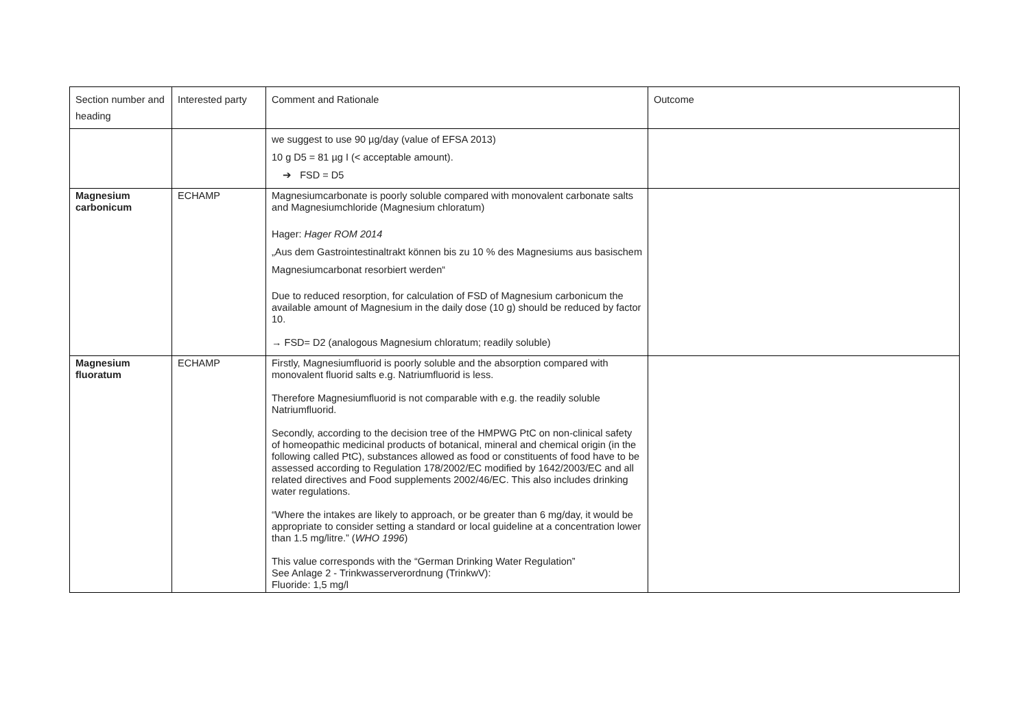| Section number and heading | Interested party | Comment and Rationale | Outcome |
| | | we suggest to use 90 µg/day (value of EFSA 2013) 10 g D5 = 81 µg I (< acceptable amount). ➔ FSD = D5 | |
| Magnesium carbonicum | ECHAMP | Magnesiumcarbonate is poorly soluble compared with monovalent carbonate salts and Magnesiumchloride (Magnesium chloratum) Hager: Hager ROM 2014 „Aus dem Gastrointestinaltrakt können bis zu 10 % des Magnesiums aus basischem Magnesiumcarbonat resorbiert werden“ Due to reduced resorption, for calculation of FSD of Magnesium carbonicum the available amount of Magnesium in the daily dose (10 g) should be reduced by factor 10. → FSD= D2 (analogous Magnesium chloratum; readily soluble) | |
| Magnesium fluoratum | ECHAMP | Firstly, Magnesiumfluorid is poorly soluble and the absorption compared with monovalent fluorid salts e.g. Natriumfluorid is less. Therefore Magnesiumfluorid is not comparable with e.g. the readily soluble Natriumfluorid. Secondly, according to the decision tree of the HMPWG PtC on non-clinical safety of homeopathic medicinal products of botanical, mineral and chemical origin (in the following called PtC), substances allowed as food or constituents of food have to be assessed according to Regulation 178/2002/EC modified by 1642/2003/EC and all related directives and Food supplements 2002/46/EC. This also includes drinking water regulations. “Where the intakes are likely to approach, or be greater than 6 mg/day, it would be appropriate to consider setting a standard or local guideline at a concentration lower than 1.5 mg/litre.” ( WHO 1996 ) This value corresponds with the “German Drinking Water Regulation” See Anlage 2 - Trinkwasserverordnung (TrinkwV): Fluoride: 1,5 mg/l | |